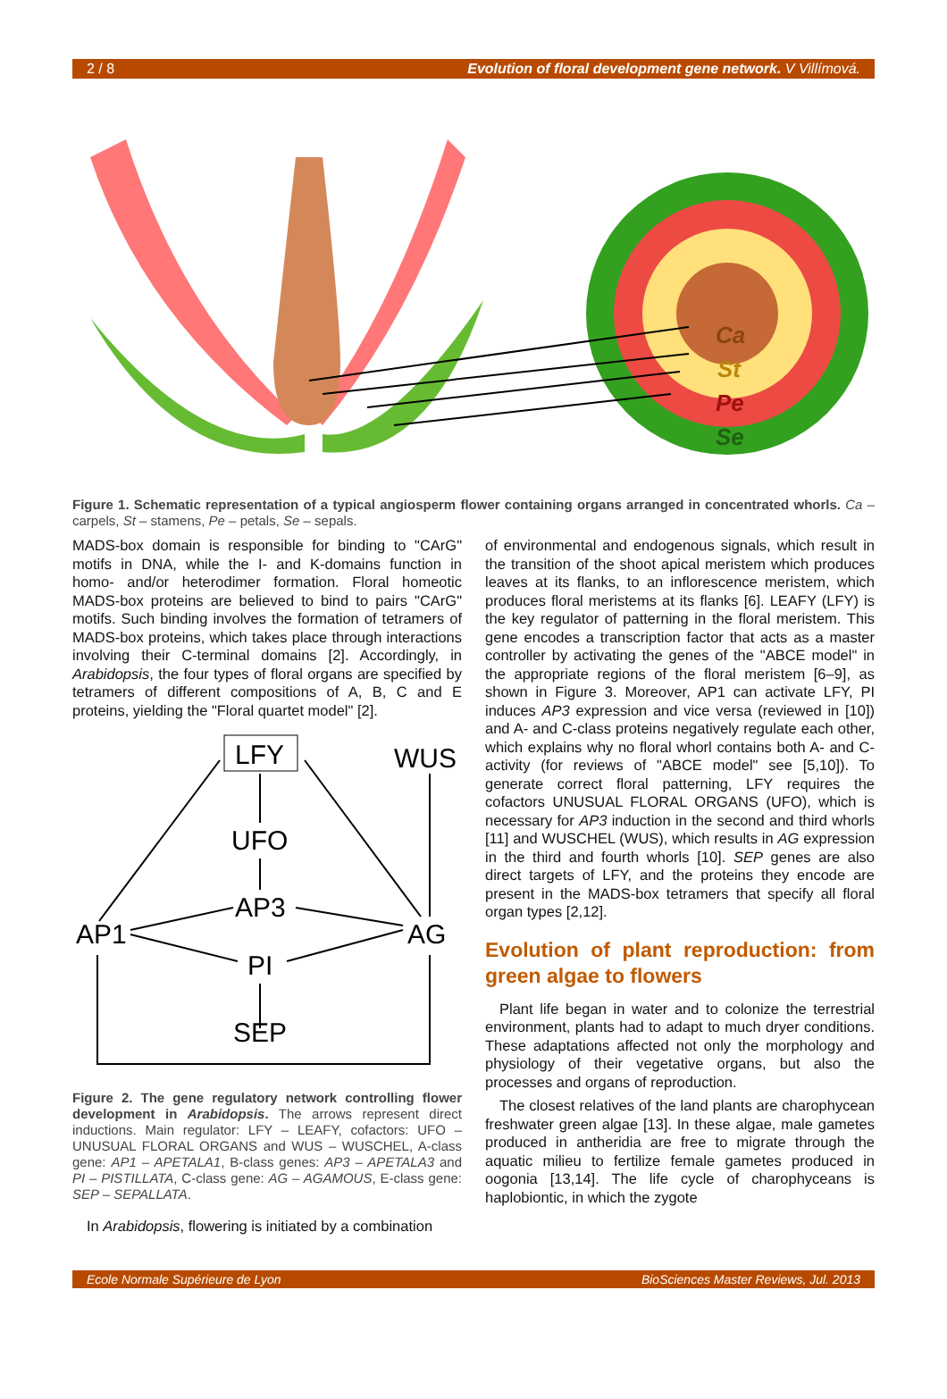2 / 8 Evolution of floral development gene network. V Villímová.
Ca
St
Pe
Se
Figure 1. Schematic representation of a typical angiosperm flower containing organs arranged in concentrated whorls. Ca – carpels, St – stamens, Pe – petals, Se – sepals.
MADS-box domain is responsible for binding to "CArG" motifs in DNA, while the I- and K-domains function in homo- and/or heterodimer formation. Floral homeotic MADS-box proteins are believed to bind to pairs "CArG" motifs. Such binding involves the formation of tetramers of MADS-box proteins, which takes place through interactions involving their C-terminal domains [2]. Accordingly, in Arabidopsis, the four types of floral organs are specified by tetramers of different compositions of A, B, C and E proteins, yielding the "Floral quartet model" [2].
LFY
WUS
UFO
AP3
AP1
AG
PI
SEP
Figure 2. The gene regulatory network controlling flower development in Arabidopsis. The arrows represent direct inductions. Main regulator: LFY – LEAFY, cofactors: UFO – UNUSUAL FLORAL ORGANS and WUS – WUSCHEL, A-class gene: AP1 – APETALA1, B-class genes: AP3 – APETALA3 and PI – PISTILLATA, C-class gene: AG – AGAMOUS, E-class gene: SEP – SEPALLATA.
In Arabidopsis, flowering is initiated by a combination
of environmental and endogenous signals, which result in the transition of the shoot apical meristem which produces leaves at its flanks, to an inflorescence meristem, which produces floral meristems at its flanks [6]. LEAFY (LFY) is the key regulator of patterning in the floral meristem. This gene encodes a transcription factor that acts as a master controller by activating the genes of the "ABCE model" in the appropriate regions of the floral meristem [6–9], as shown in Figure 3. Moreover, AP1 can activate LFY, PI induces AP3 expression and vice versa (reviewed in [10]) and A- and C-class proteins negatively regulate each other, which explains why no floral whorl contains both A- and C-activity (for reviews of "ABCE model" see [5,10]). To generate correct floral patterning, LFY requires the cofactors UNUSUAL FLORAL ORGANS (UFO), which is necessary for AP3 induction in the second and third whorls [11] and WUSCHEL (WUS), which results in AG expression in the third and fourth whorls [10]. SEP genes are also direct targets of LFY, and the proteins they encode are present in the MADS-box tetramers that specify all floral organ types [2,12].
Evolution of plant reproduction: from green algae to flowers
Plant life began in water and to colonize the terrestrial environment, plants had to adapt to much dryer conditions. These adaptations affected not only the morphology and physiology of their vegetative organs, but also the processes and organs of reproduction.
The closest relatives of the land plants are charophycean freshwater green algae [13]. In these algae, male gametes produced in antheridia are free to migrate through the aquatic milieu to fertilize female gametes produced in oogonia [13,14]. The life cycle of charophyceans is haplobiontic, in which the zygote
Ecole Normale Supérieure de Lyon BioSciences Master Reviews, Jul. 2013